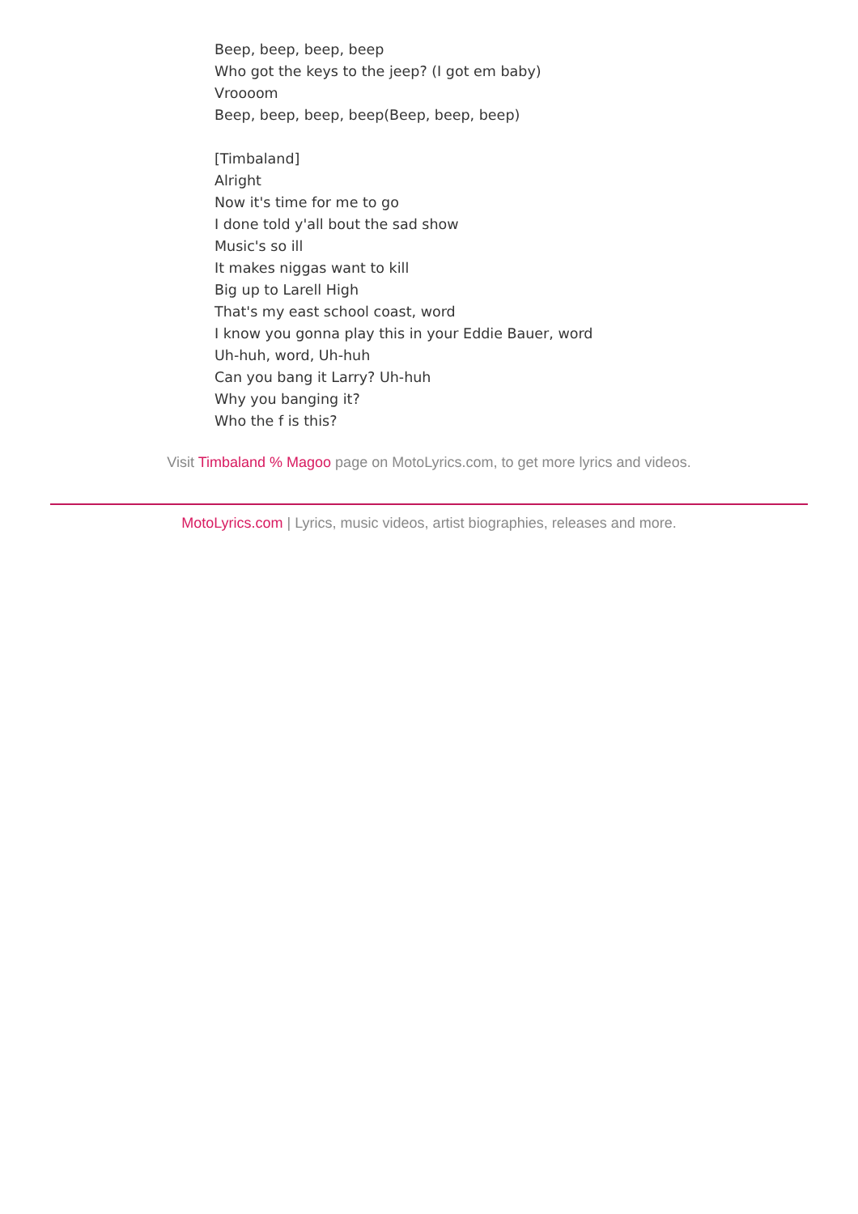Beep, beep, beep, beep
Who got the keys to the jeep? (I got em baby)
Vroooom
Beep, beep, beep, beep(Beep, beep, beep)
[Timbaland]
Alright
Now it's time for me to go
I done told y'all bout the sad show
Music's so ill
It makes niggas want to kill
Big up to Larell High
That's my east school coast, word
I know you gonna play this in your Eddie Bauer, word
Uh-huh, word, Uh-huh
Can you bang it Larry? Uh-huh
Why you banging it?
Who the f is this?
Visit Timbaland % Magoo page on MotoLyrics.com, to get more lyrics and videos.
MotoLyrics.com | Lyrics, music videos, artist biographies, releases and more.